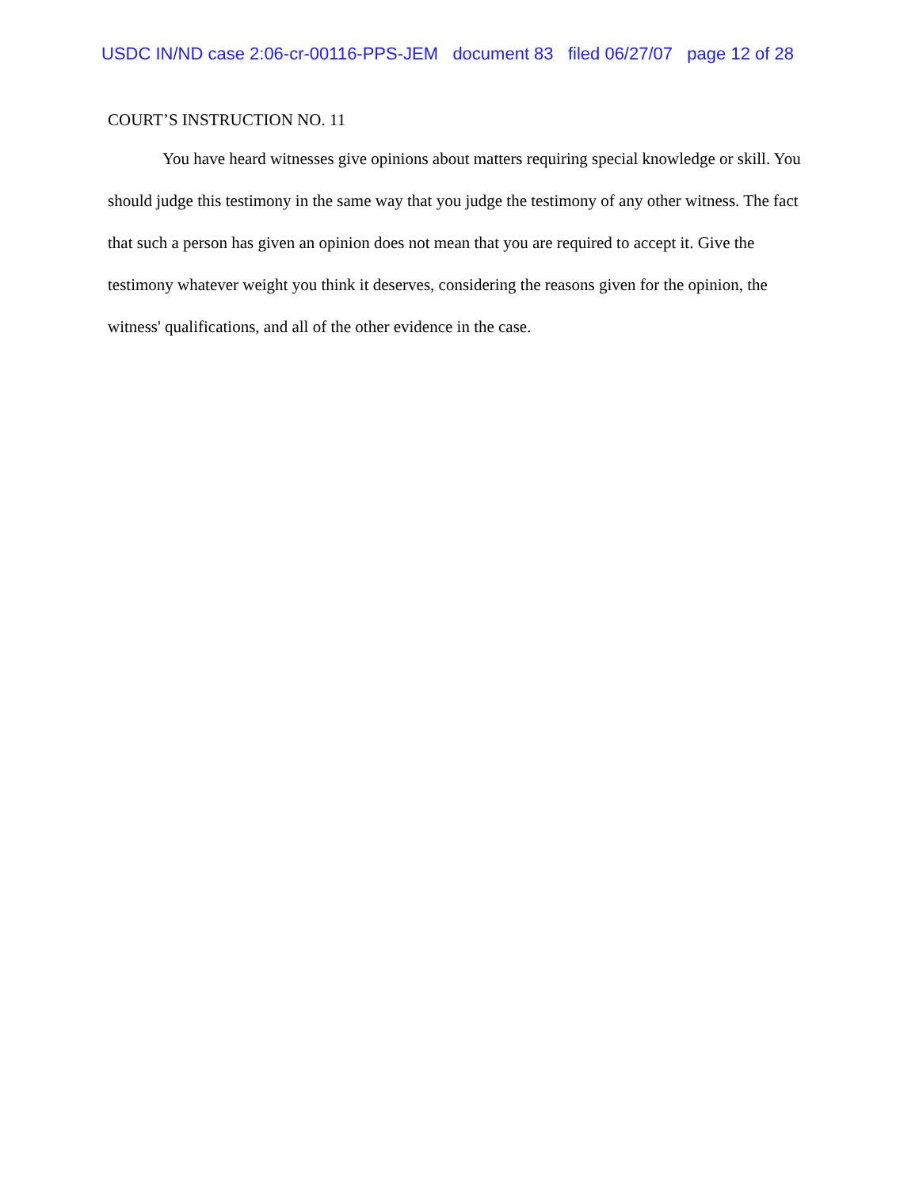USDC IN/ND case 2:06-cr-00116-PPS-JEM document 83 filed 06/27/07 page 12 of 28
COURT’S INSTRUCTION NO. 11
You have heard witnesses give opinions about matters requiring special knowledge or skill. You should judge this testimony in the same way that you judge the testimony of any other witness. The fact that such a person has given an opinion does not mean that you are required to accept it. Give the testimony whatever weight you think it deserves, considering the reasons given for the opinion, the witness' qualifications, and all of the other evidence in the case.